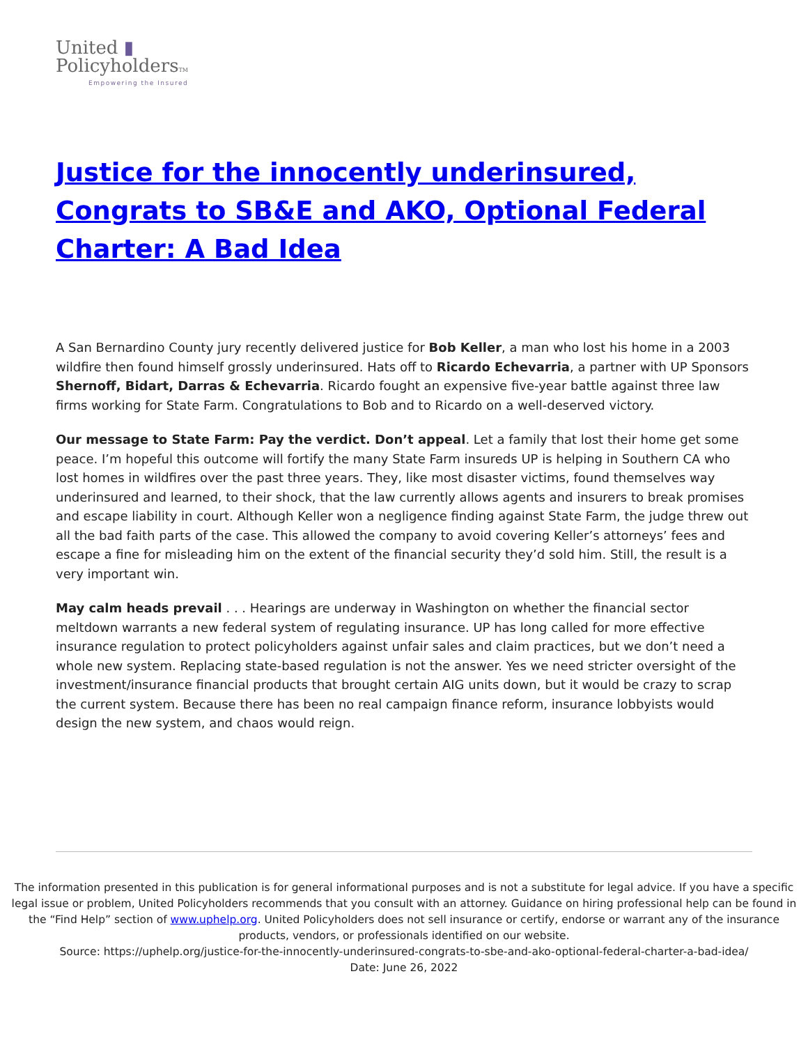United ▮
PolicyholdersTM
Empowering the Insured
Justice for the innocently underinsured, Congrats to SB&E and AKO, Optional Federal Charter: A Bad Idea
A San Bernardino County jury recently delivered justice for Bob Keller, a man who lost his home in a 2003 wildfire then found himself grossly underinsured. Hats off to Ricardo Echevarria, a partner with UP Sponsors Shernoff, Bidart, Darras & Echevarria. Ricardo fought an expensive five-year battle against three law firms working for State Farm. Congratulations to Bob and to Ricardo on a well-deserved victory.
Our message to State Farm: Pay the verdict. Don’t appeal. Let a family that lost their home get some peace. I’m hopeful this outcome will fortify the many State Farm insureds UP is helping in Southern CA who lost homes in wildfires over the past three years. They, like most disaster victims, found themselves way underinsured and learned, to their shock, that the law currently allows agents and insurers to break promises and escape liability in court. Although Keller won a negligence finding against State Farm, the judge threw out all the bad faith parts of the case. This allowed the company to avoid covering Keller’s attorneys’ fees and escape a fine for misleading him on the extent of the financial security they’d sold him. Still, the result is a very important win.
May calm heads prevail . . . Hearings are underway in Washington on whether the financial sector meltdown warrants a new federal system of regulating insurance. UP has long called for more effective insurance regulation to protect policyholders against unfair sales and claim practices, but we don’t need a whole new system. Replacing state-based regulation is not the answer. Yes we need stricter oversight of the investment/insurance financial products that brought certain AIG units down, but it would be crazy to scrap the current system. Because there has been no real campaign finance reform, insurance lobbyists would design the new system, and chaos would reign.
The information presented in this publication is for general informational purposes and is not a substitute for legal advice. If you have a specific legal issue or problem, United Policyholders recommends that you consult with an attorney. Guidance on hiring professional help can be found in the “Find Help” section of www.uphelp.org. United Policyholders does not sell insurance or certify, endorse or warrant any of the insurance products, vendors, or professionals identified on our website.
Source: https://uphelp.org/justice-for-the-innocently-underinsured-congrats-to-sbe-and-ako-optional-federal-charter-a-bad-idea/
Date: June 26, 2022